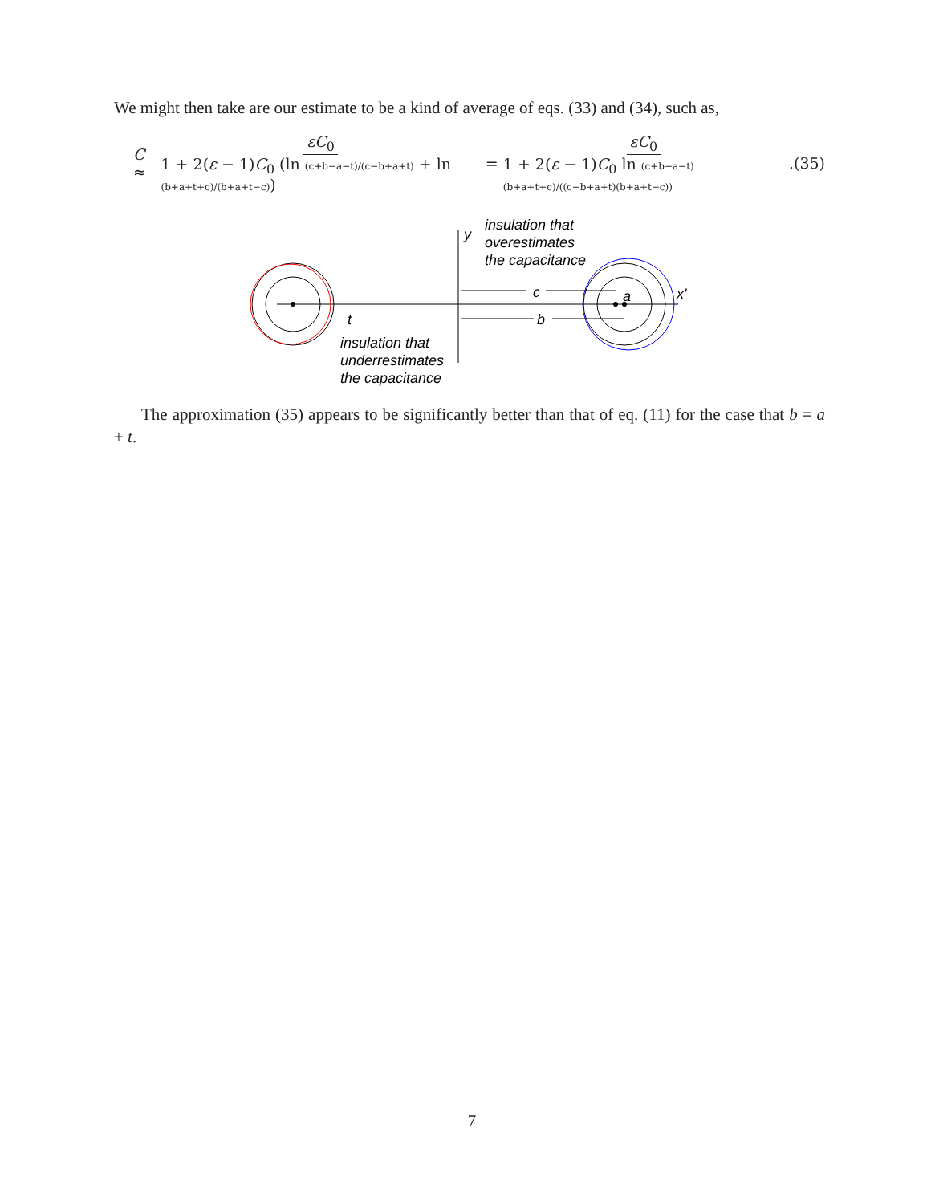We might then take are our estimate to be a kind of average of eqs. (33) and (34), such as,
C ≈ εC<sub>0</sub> 1 + 2(ε − 1)C<sub>0</sub> (ln (c+b−a−t)/(c−b+a+t) + ln (b+a+t+c)/(b+a+t−c)) = εC<sub>0</sub> 1 + 2(ε − 1)C<sub>0</sub> ln (c+b−a−t)(b+a+t+c)/((c−b+a+t)(b+a+t−c)). (35)
y
insulation that
overestimates
the capacitance
c
b
a
x'
t
insulation that
underrestimates
the capacitance
The approximation (35) appears to be significantly better than that of eq. (11) for the case that b = a + t.
7